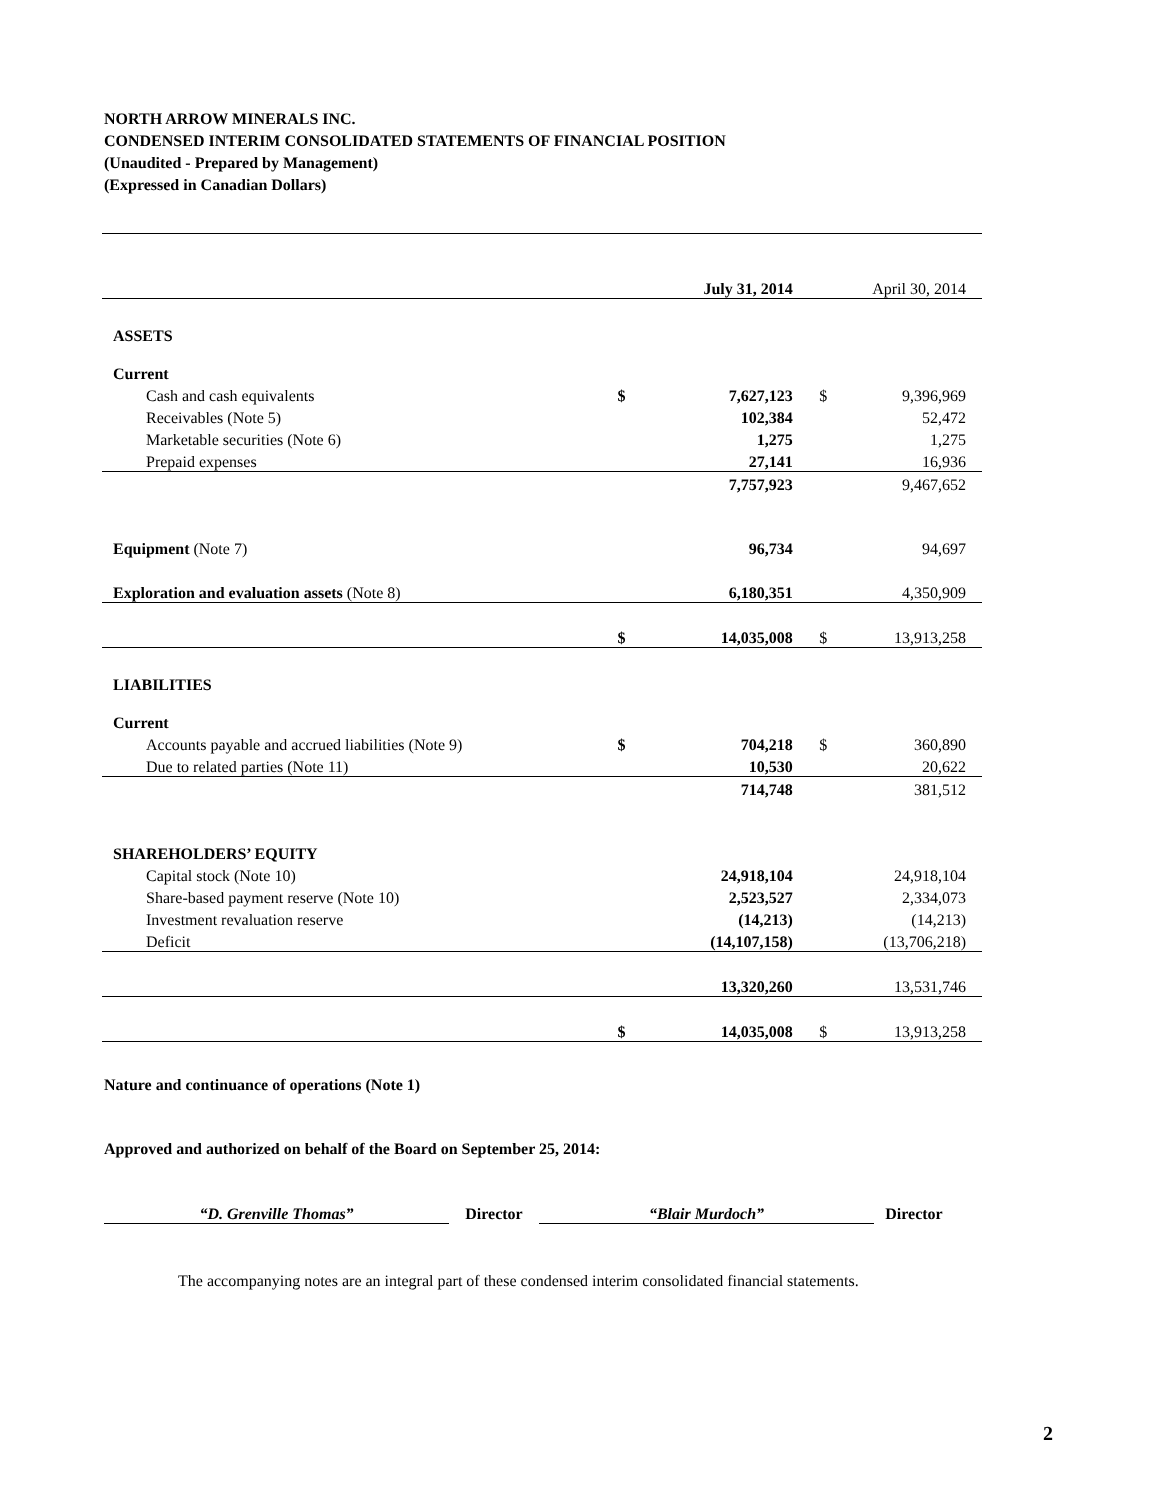NORTH ARROW MINERALS INC.
CONDENSED INTERIM CONSOLIDATED STATEMENTS OF FINANCIAL POSITION
(Unaudited - Prepared by Management)
(Expressed in Canadian Dollars)
| | | July 31, 2014 | | April 30, 2014 |
| ASSETS | | | | |
| Current | | | | |
| Cash and cash equivalents | $ | 7,627,123 | $ | 9,396,969 |
| Receivables (Note 5) | | 102,384 | | 52,472 |
| Marketable securities (Note 6) | | 1,275 | | 1,275 |
| Prepaid expenses | | 27,141 | | 16,936 |
| | | 7,757,923 | | 9,467,652 |
| Equipment (Note 7) | | 96,734 | | 94,697 |
| Exploration and evaluation assets (Note 8) | | 6,180,351 | | 4,350,909 |
| | $ | 14,035,008 | $ | 13,913,258 |
| LIABILITIES | | | | |
| Current | | | | |
| Accounts payable and accrued liabilities (Note 9) | $ | 704,218 | $ | 360,890 |
| Due to related parties (Note 11) | | 10,530 | | 20,622 |
| | | 714,748 | | 381,512 |
| SHAREHOLDERS’ EQUITY | | | | |
| Capital stock (Note 10) | | 24,918,104 | | 24,918,104 |
| Share-based payment reserve (Note 10) | | 2,523,527 | | 2,334,073 |
| Investment revaluation reserve | | (14,213) | | (14,213) |
| Deficit | | (14,107,158) | | (13,706,218) |
| | | 13,320,260 | | 13,531,746 |
| | $ | 14,035,008 | $ | 13,913,258 |
Nature and continuance of operations (Note 1)
Approved and authorized on behalf of the Board on September 25, 2014:
“D. Grenville Thomas” Director “Blair Murdoch” Director
The accompanying notes are an integral part of these condensed interim consolidated financial statements.
2